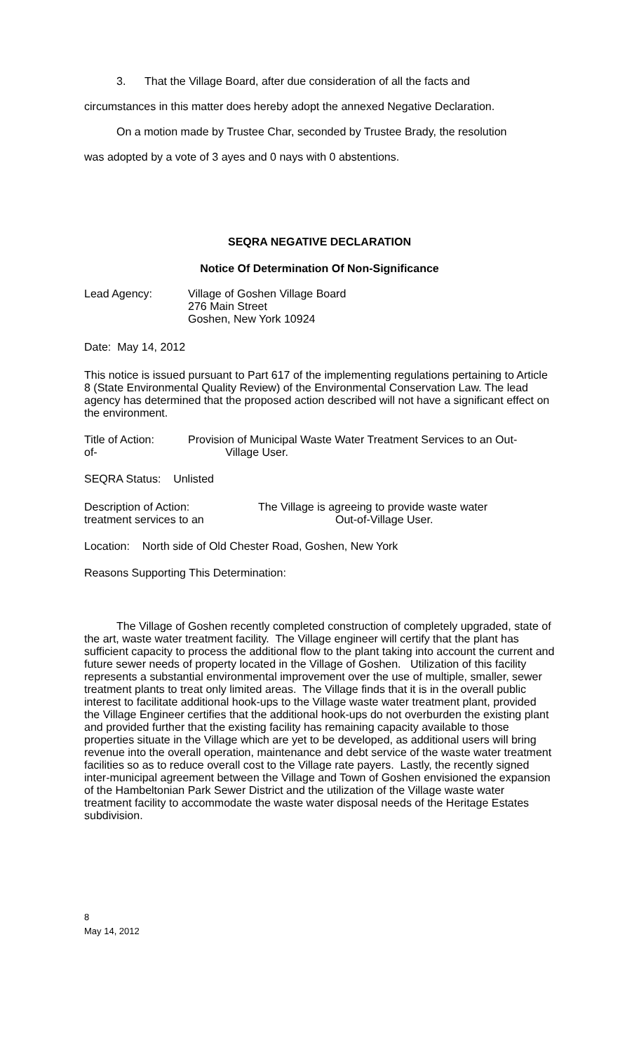3. That the Village Board, after due consideration of all the facts and
circumstances in this matter does hereby adopt the annexed Negative Declaration.
On a motion made by Trustee Char, seconded by Trustee Brady, the resolution
was adopted by a vote of 3 ayes and 0 nays with 0 abstentions.
SEQRA NEGATIVE DECLARATION
Notice Of Determination Of Non-Significance
Lead Agency: Village of Goshen Village Board
276 Main Street
Goshen, New York 10924
Date: May 14, 2012
This notice is issued pursuant to Part 617 of the implementing regulations pertaining to Article 8 (State Environmental Quality Review) of the Environmental Conservation Law. The lead agency has determined that the proposed action described will not have a significant effect on the environment.
Title of Action:
of-
Provision of Municipal Waste Water Treatment Services to an Out-
Village User.
SEQRA Status: Unlisted
Description of Action:
treatment services to an
The Village is agreeing to provide waste water
Out-of-Village User.
Location: North side of Old Chester Road, Goshen, New York
Reasons Supporting This Determination:
The Village of Goshen recently completed construction of completely upgraded, state of the art, waste water treatment facility. The Village engineer will certify that the plant has sufficient capacity to process the additional flow to the plant taking into account the current and future sewer needs of property located in the Village of Goshen. Utilization of this facility represents a substantial environmental improvement over the use of multiple, smaller, sewer treatment plants to treat only limited areas. The Village finds that it is in the overall public interest to facilitate additional hook-ups to the Village waste water treatment plant, provided the Village Engineer certifies that the additional hook-ups do not overburden the existing plant and provided further that the existing facility has remaining capacity available to those properties situate in the Village which are yet to be developed, as additional users will bring revenue into the overall operation, maintenance and debt service of the waste water treatment facilities so as to reduce overall cost to the Village rate payers. Lastly, the recently signed inter-municipal agreement between the Village and Town of Goshen envisioned the expansion of the Hambeltonian Park Sewer District and the utilization of the Village waste water treatment facility to accommodate the waste water disposal needs of the Heritage Estates subdivision.
8
May 14, 2012